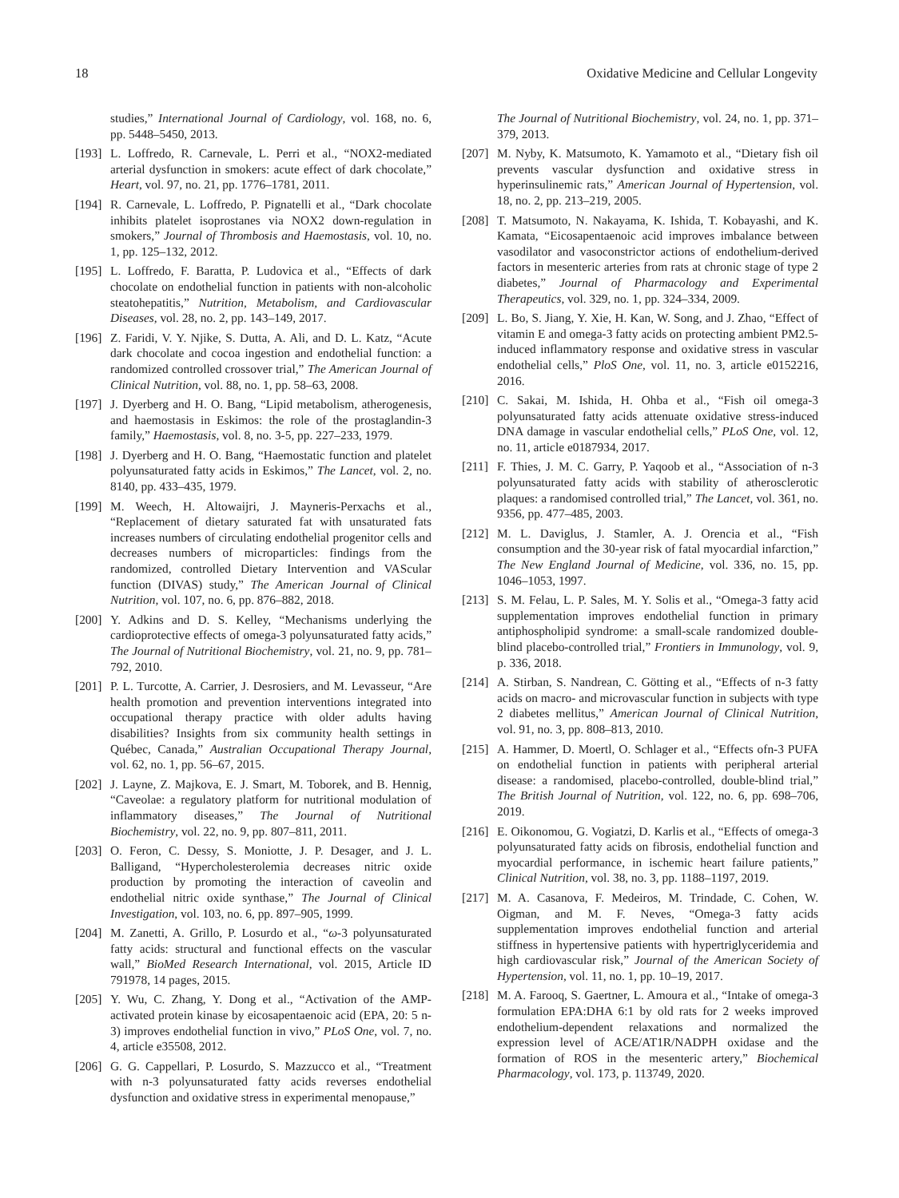18 Oxidative Medicine and Cellular Longevity
studies,” International Journal of Cardiology, vol. 168, no. 6, pp. 5448–5450, 2013.
[193] L. Loffredo, R. Carnevale, L. Perri et al., “NOX2-mediated arterial dysfunction in smokers: acute effect of dark chocolate,” Heart, vol. 97, no. 21, pp. 1776–1781, 2011.
[194] R. Carnevale, L. Loffredo, P. Pignatelli et al., “Dark chocolate inhibits platelet isoprostanes via NOX2 down-regulation in smokers,” Journal of Thrombosis and Haemostasis, vol. 10, no. 1, pp. 125–132, 2012.
[195] L. Loffredo, F. Baratta, P. Ludovica et al., “Effects of dark chocolate on endothelial function in patients with non-alcoholic steatohepatitis,” Nutrition, Metabolism, and Cardiovascular Diseases, vol. 28, no. 2, pp. 143–149, 2017.
[196] Z. Faridi, V. Y. Njike, S. Dutta, A. Ali, and D. L. Katz, “Acute dark chocolate and cocoa ingestion and endothelial function: a randomized controlled crossover trial,” The American Journal of Clinical Nutrition, vol. 88, no. 1, pp. 58–63, 2008.
[197] J. Dyerberg and H. O. Bang, “Lipid metabolism, atherogenesis, and haemostasis in Eskimos: the role of the prostaglandin-3 family,” Haemostasis, vol. 8, no. 3-5, pp. 227–233, 1979.
[198] J. Dyerberg and H. O. Bang, “Haemostatic function and platelet polyunsaturated fatty acids in Eskimos,” The Lancet, vol. 2, no. 8140, pp. 433–435, 1979.
[199] M. Weech, H. Altowaijri, J. Mayneris-Perxachs et al., “Replacement of dietary saturated fat with unsaturated fats increases numbers of circulating endothelial progenitor cells and decreases numbers of microparticles: findings from the randomized, controlled Dietary Intervention and VAScular function (DIVAS) study,” The American Journal of Clinical Nutrition, vol. 107, no. 6, pp. 876–882, 2018.
[200] Y. Adkins and D. S. Kelley, “Mechanisms underlying the cardioprotective effects of omega-3 polyunsaturated fatty acids,” The Journal of Nutritional Biochemistry, vol. 21, no. 9, pp. 781–792, 2010.
[201] P. L. Turcotte, A. Carrier, J. Desrosiers, and M. Levasseur, “Are health promotion and prevention interventions integrated into occupational therapy practice with older adults having disabilities? Insights from six community health settings in Québec, Canada,” Australian Occupational Therapy Journal, vol. 62, no. 1, pp. 56–67, 2015.
[202] J. Layne, Z. Majkova, E. J. Smart, M. Toborek, and B. Hennig, “Caveolae: a regulatory platform for nutritional modulation of inflammatory diseases,” The Journal of Nutritional Biochemistry, vol. 22, no. 9, pp. 807–811, 2011.
[203] O. Feron, C. Dessy, S. Moniotte, J. P. Desager, and J. L. Balligand, “Hypercholesterolemia decreases nitric oxide production by promoting the interaction of caveolin and endothelial nitric oxide synthase,” The Journal of Clinical Investigation, vol. 103, no. 6, pp. 897–905, 1999.
[204] M. Zanetti, A. Grillo, P. Losurdo et al., “ω-3 polyunsaturated fatty acids: structural and functional effects on the vascular wall,” BioMed Research International, vol. 2015, Article ID 791978, 14 pages, 2015.
[205] Y. Wu, C. Zhang, Y. Dong et al., “Activation of the AMP-activated protein kinase by eicosapentaenoic acid (EPA, 20: 5 n-3) improves endothelial function in vivo,” PLoS One, vol. 7, no. 4, article e35508, 2012.
[206] G. G. Cappellari, P. Losurdo, S. Mazzucco et al., “Treatment with n-3 polyunsaturated fatty acids reverses endothelial dysfunction and oxidative stress in experimental menopause,”
The Journal of Nutritional Biochemistry, vol. 24, no. 1, pp. 371–379, 2013.
[207] M. Nyby, K. Matsumoto, K. Yamamoto et al., “Dietary fish oil prevents vascular dysfunction and oxidative stress in hyperinsulinemic rats,” American Journal of Hypertension, vol. 18, no. 2, pp. 213–219, 2005.
[208] T. Matsumoto, N. Nakayama, K. Ishida, T. Kobayashi, and K. Kamata, “Eicosapentaenoic acid improves imbalance between vasodilator and vasoconstrictor actions of endothelium-derived factors in mesenteric arteries from rats at chronic stage of type 2 diabetes,” Journal of Pharmacology and Experimental Therapeutics, vol. 329, no. 1, pp. 324–334, 2009.
[209] L. Bo, S. Jiang, Y. Xie, H. Kan, W. Song, and J. Zhao, “Effect of vitamin E and omega-3 fatty acids on protecting ambient PM2.5-induced inflammatory response and oxidative stress in vascular endothelial cells,” PloS One, vol. 11, no. 3, article e0152216, 2016.
[210] C. Sakai, M. Ishida, H. Ohba et al., “Fish oil omega-3 polyunsaturated fatty acids attenuate oxidative stress-induced DNA damage in vascular endothelial cells,” PLoS One, vol. 12, no. 11, article e0187934, 2017.
[211] F. Thies, J. M. C. Garry, P. Yaqoob et al., “Association of n-3 polyunsaturated fatty acids with stability of atherosclerotic plaques: a randomised controlled trial,” The Lancet, vol. 361, no. 9356, pp. 477–485, 2003.
[212] M. L. Daviglus, J. Stamler, A. J. Orencia et al., “Fish consumption and the 30-year risk of fatal myocardial infarction,” The New England Journal of Medicine, vol. 336, no. 15, pp. 1046–1053, 1997.
[213] S. M. Felau, L. P. Sales, M. Y. Solis et al., “Omega-3 fatty acid supplementation improves endothelial function in primary antiphospholipid syndrome: a small-scale randomized double-blind placebo-controlled trial,” Frontiers in Immunology, vol. 9, p. 336, 2018.
[214] A. Stirban, S. Nandrean, C. Götting et al., “Effects of n-3 fatty acids on macro- and microvascular function in subjects with type 2 diabetes mellitus,” American Journal of Clinical Nutrition, vol. 91, no. 3, pp. 808–813, 2010.
[215] A. Hammer, D. Moertl, O. Schlager et al., “Effects ofn-3 PUFA on endothelial function in patients with peripheral arterial disease: a randomised, placebo-controlled, double-blind trial,” The British Journal of Nutrition, vol. 122, no. 6, pp. 698–706, 2019.
[216] E. Oikonomou, G. Vogiatzi, D. Karlis et al., “Effects of omega-3 polyunsaturated fatty acids on fibrosis, endothelial function and myocardial performance, in ischemic heart failure patients,” Clinical Nutrition, vol. 38, no. 3, pp. 1188–1197, 2019.
[217] M. A. Casanova, F. Medeiros, M. Trindade, C. Cohen, W. Oigman, and M. F. Neves, “Omega-3 fatty acids supplementation improves endothelial function and arterial stiffness in hypertensive patients with hypertriglyceridemia and high cardiovascular risk,” Journal of the American Society of Hypertension, vol. 11, no. 1, pp. 10–19, 2017.
[218] M. A. Farooq, S. Gaertner, L. Amoura et al., “Intake of omega-3 formulation EPA:DHA 6:1 by old rats for 2 weeks improved endothelium-dependent relaxations and normalized the expression level of ACE/AT1R/NADPH oxidase and the formation of ROS in the mesenteric artery,” Biochemical Pharmacology, vol. 173, p. 113749, 2020.